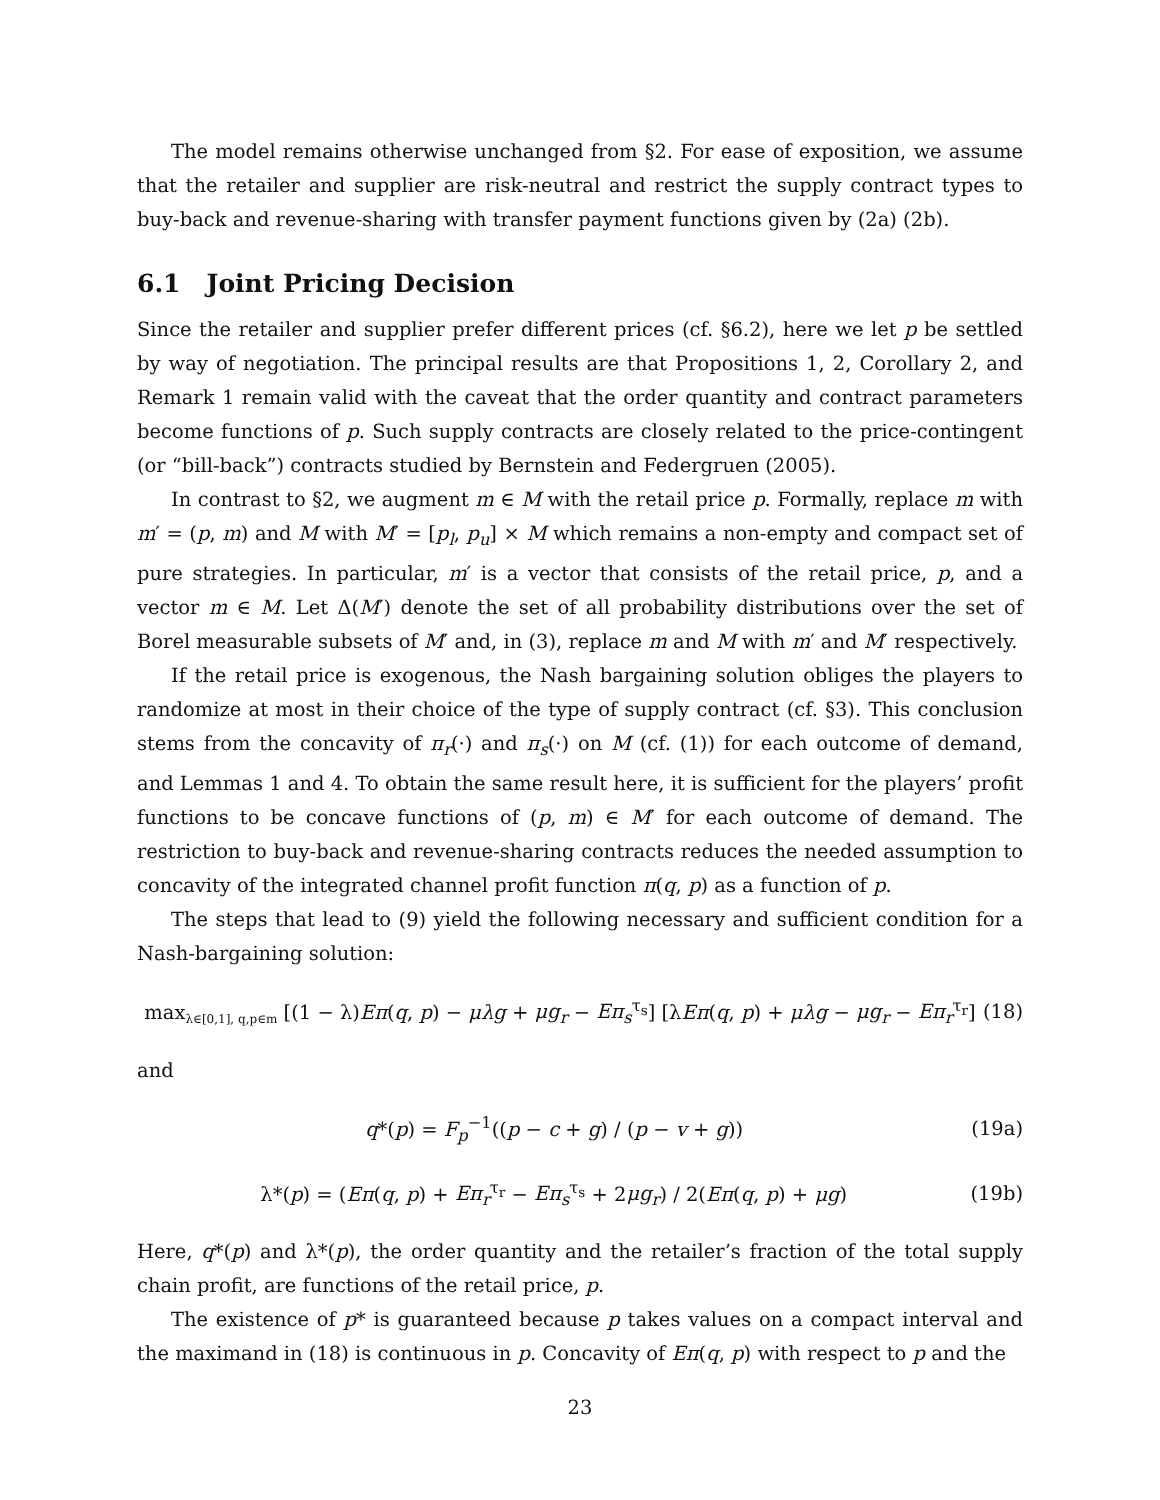The model remains otherwise unchanged from §2. For ease of exposition, we assume that the retailer and supplier are risk-neutral and restrict the supply contract types to buy-back and revenue-sharing with transfer payment functions given by (2a) (2b).
6.1 Joint Pricing Decision
Since the retailer and supplier prefer different prices (cf. §6.2), here we let p be settled by way of negotiation. The principal results are that Propositions 1, 2, Corollary 2, and Remark 1 remain valid with the caveat that the order quantity and contract parameters become functions of p. Such supply contracts are closely related to the price-contingent (or “bill-back”) contracts studied by Bernstein and Federgruen (2005).
In contrast to §2, we augment m ∈ M with the retail price p. Formally, replace m with m′ = (p, m) and M with M′ = [p<sub>l</sub>, p<sub>u</sub>] × M which remains a non-empty and compact set of pure strategies. In particular, m′ is a vector that consists of the retail price, p, and a vector m ∈ M. Let Δ(M′) denote the set of all probability distributions over the set of Borel measurable subsets of M′ and, in (3), replace m and M with m′ and M′ respectively.
If the retail price is exogenous, the Nash bargaining solution obliges the players to randomize at most in their choice of the type of supply contract (cf. §3). This conclusion stems from the concavity of π<sub>r</sub>(·) and π<sub>s</sub>(·) on M (cf. (1)) for each outcome of demand, and Lemmas 1 and 4. To obtain the same result here, it is sufficient for the players’ profit functions to be concave functions of (p, m) ∈ M′ for each outcome of demand. The restriction to buy-back and revenue-sharing contracts reduces the needed assumption to concavity of the integrated channel profit function π(q, p) as a function of p.
The steps that lead to (9) yield the following necessary and sufficient condition for a Nash-bargaining solution:
max<sub>λ∈[0,1], q,p∈m</sub> [(1 − λ)Eπ(q, p) − μλg + μg<sub>r</sub> − Eπ<sub>s</sub><sup>τ<sub>s</sub></sup>] [λEπ(q, p) + μλg − μg<sub>r</sub> − Eπ<sub>r</sub><sup>τ<sub>r</sub></sup>]
(18)
and
q*(p) = F<sub>p</sub><sup>−1</sup>((p − c + g) / (p − v + g))
(19a)
λ*(p) = (Eπ(q, p) + Eπ<sub>r</sub><sup>τ<sub>r</sub></sup> − Eπ<sub>s</sub><sup>τ<sub>s</sub></sup> + 2μg<sub>r</sub>) / 2(Eπ(q, p) + μg)
(19b)
Here, q*(p) and λ*(p), the order quantity and the retailer’s fraction of the total supply chain profit, are functions of the retail price, p.
The existence of p* is guaranteed because p takes values on a compact interval and the maximand in (18) is continuous in p. Concavity of Eπ(q, p) with respect to p and the
23